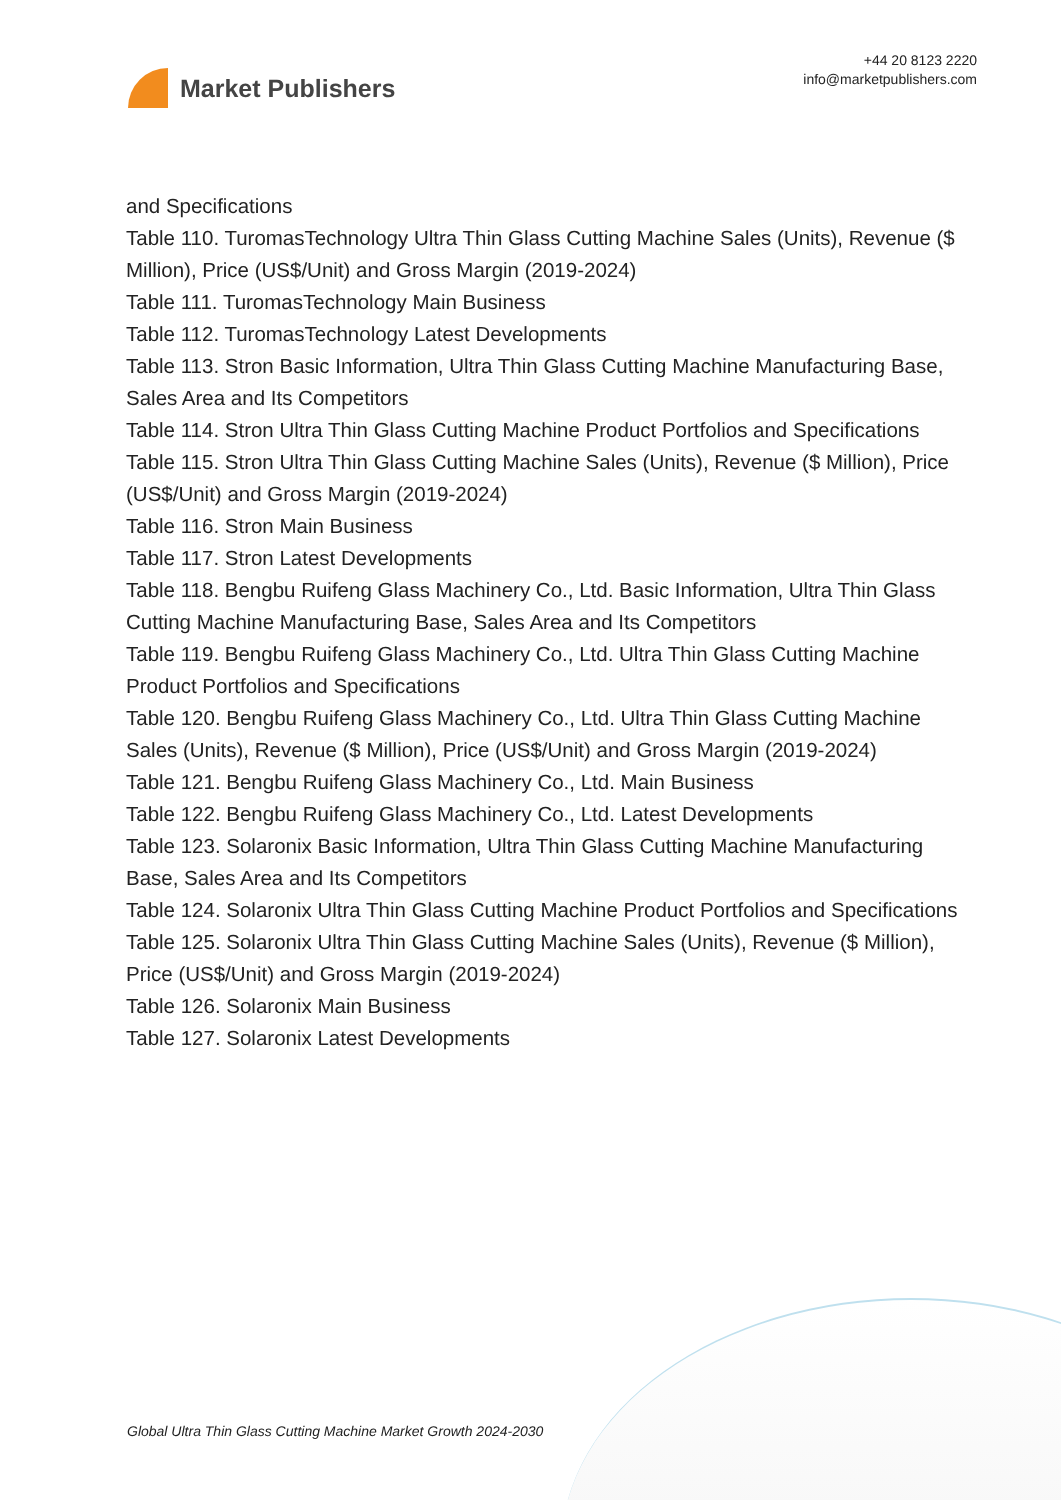Market Publishers
+44 20 8123 2220
info@marketpublishers.com
and Specifications
Table 110. TuromasTechnology Ultra Thin Glass Cutting Machine Sales (Units), Revenue ($ Million), Price (US$/Unit) and Gross Margin (2019-2024)
Table 111. TuromasTechnology Main Business
Table 112. TuromasTechnology Latest Developments
Table 113. Stron Basic Information, Ultra Thin Glass Cutting Machine Manufacturing Base, Sales Area and Its Competitors
Table 114. Stron Ultra Thin Glass Cutting Machine Product Portfolios and Specifications
Table 115. Stron Ultra Thin Glass Cutting Machine Sales (Units), Revenue ($ Million), Price (US$/Unit) and Gross Margin (2019-2024)
Table 116. Stron Main Business
Table 117. Stron Latest Developments
Table 118. Bengbu Ruifeng Glass Machinery Co., Ltd. Basic Information, Ultra Thin Glass Cutting Machine Manufacturing Base, Sales Area and Its Competitors
Table 119. Bengbu Ruifeng Glass Machinery Co., Ltd. Ultra Thin Glass Cutting Machine Product Portfolios and Specifications
Table 120. Bengbu Ruifeng Glass Machinery Co., Ltd. Ultra Thin Glass Cutting Machine Sales (Units), Revenue ($ Million), Price (US$/Unit) and Gross Margin (2019-2024)
Table 121. Bengbu Ruifeng Glass Machinery Co., Ltd. Main Business
Table 122. Bengbu Ruifeng Glass Machinery Co., Ltd. Latest Developments
Table 123. Solaronix Basic Information, Ultra Thin Glass Cutting Machine Manufacturing Base, Sales Area and Its Competitors
Table 124. Solaronix Ultra Thin Glass Cutting Machine Product Portfolios and Specifications
Table 125. Solaronix Ultra Thin Glass Cutting Machine Sales (Units), Revenue ($ Million), Price (US$/Unit) and Gross Margin (2019-2024)
Table 126. Solaronix Main Business
Table 127. Solaronix Latest Developments
Global Ultra Thin Glass Cutting Machine Market Growth 2024-2030